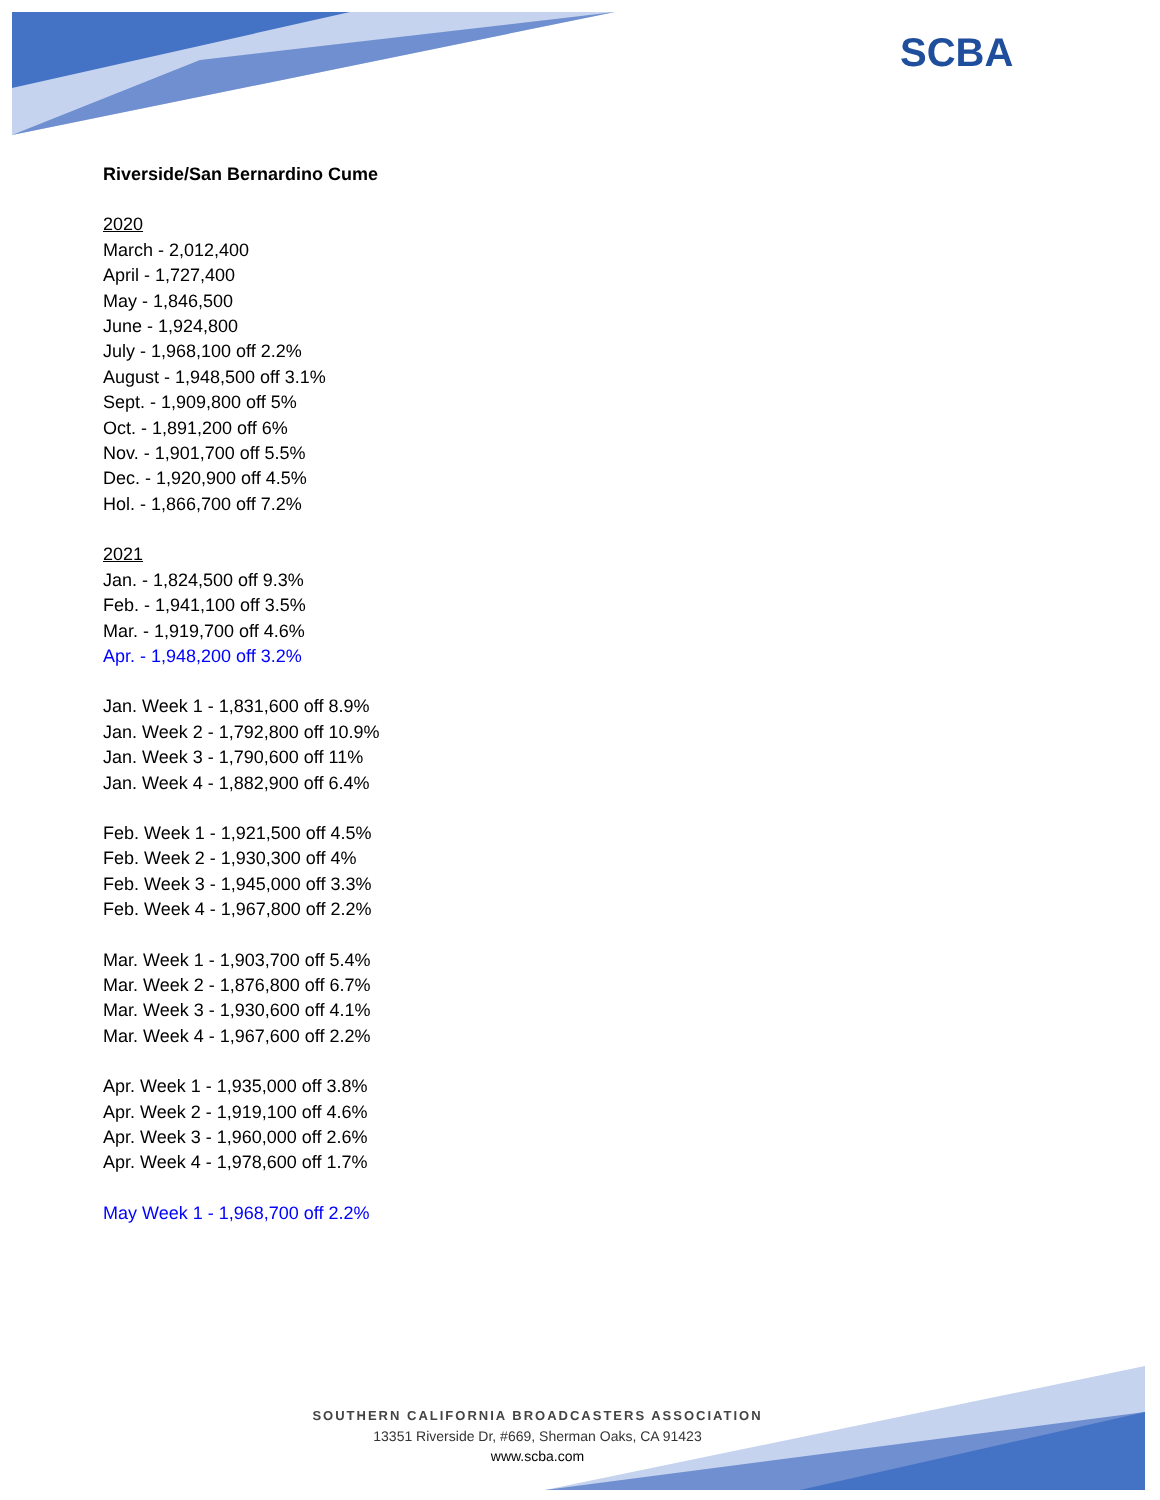SCBA
Riverside/San Bernardino Cume
2020
March - 2,012,400
April - 1,727,400
May - 1,846,500
June - 1,924,800
July - 1,968,100 off 2.2%
August - 1,948,500 off 3.1%
Sept. - 1,909,800 off 5%
Oct. - 1,891,200 off 6%
Nov. - 1,901,700 off 5.5%
Dec. - 1,920,900 off 4.5%
Hol. - 1,866,700 off 7.2%
2021
Jan. - 1,824,500 off 9.3%
Feb. - 1,941,100 off 3.5%
Mar. - 1,919,700 off 4.6%
Apr. - 1,948,200 off 3.2%
Jan. Week 1 - 1,831,600 off 8.9%
Jan. Week 2 - 1,792,800 off 10.9%
Jan. Week 3 - 1,790,600 off 11%
Jan. Week 4 - 1,882,900 off 6.4%
Feb. Week 1 - 1,921,500 off 4.5%
Feb. Week 2 - 1,930,300 off 4%
Feb. Week 3 - 1,945,000 off 3.3%
Feb. Week 4 - 1,967,800 off 2.2%
Mar. Week 1 - 1,903,700 off 5.4%
Mar. Week 2 - 1,876,800 off 6.7%
Mar. Week 3 - 1,930,600 off 4.1%
Mar. Week 4 - 1,967,600 off 2.2%
Apr. Week 1 - 1,935,000 off 3.8%
Apr. Week 2 - 1,919,100 off 4.6%
Apr. Week 3 - 1,960,000 off 2.6%
Apr. Week 4 - 1,978,600 off 1.7%
May Week 1 - 1,968,700 off 2.2%
SOUTHERN CALIFORNIA BROADCASTERS ASSOCIATION
13351 Riverside Dr, #669, Sherman Oaks, CA 91423
www.scba.com